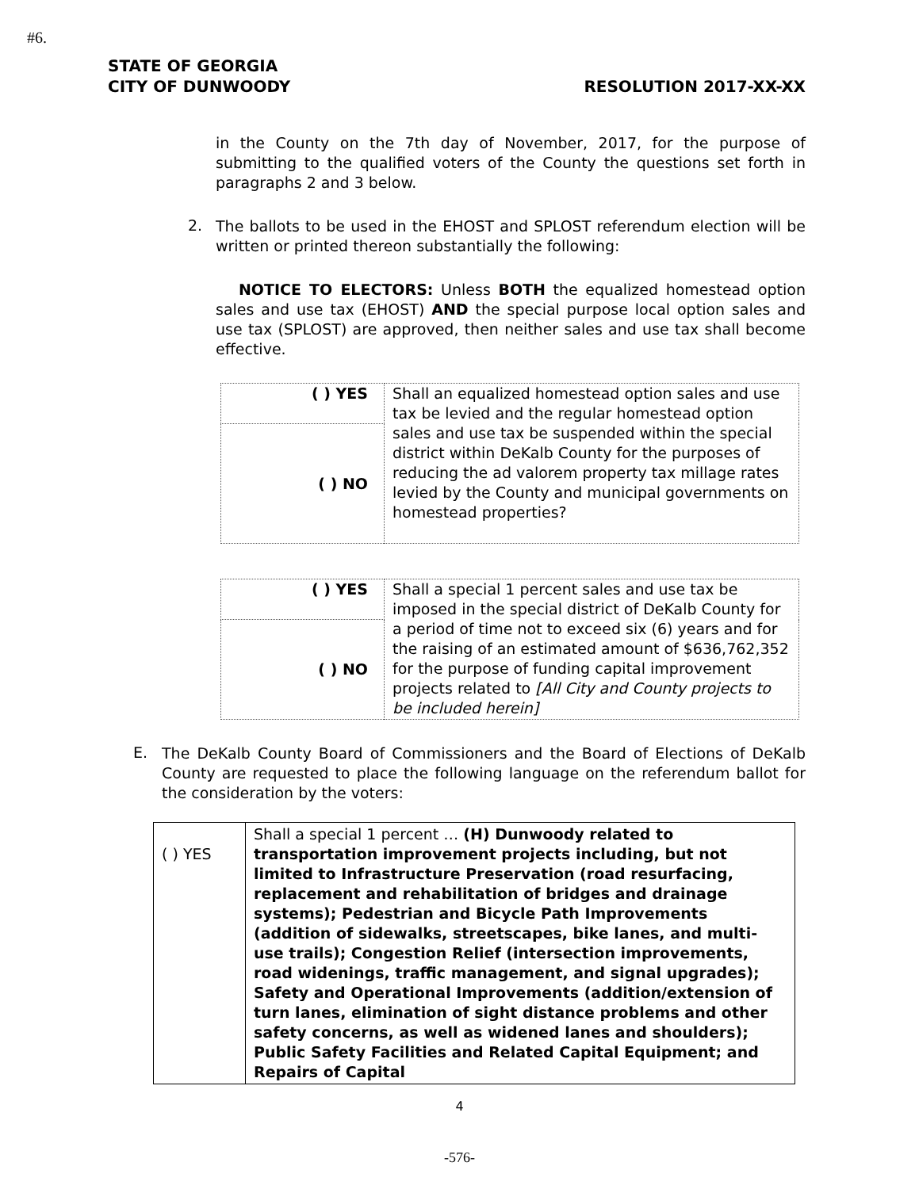#6.
STATE OF GEORGIA
CITY OF DUNWOODY RESOLUTION 2017-XX-XX
in the County on the 7th day of November, 2017, for the purpose of submitting to the qualified voters of the County the questions set forth in paragraphs 2 and 3 below.
2.
The ballots to be used in the EHOST and SPLOST referendum election will be written or printed thereon substantially the following:
NOTICE TO ELECTORS: Unless BOTH the equalized homestead option sales and use tax (EHOST) AND the special purpose local option sales and use tax (SPLOST) are approved, then neither sales and use tax shall become effective.
| ( ) YES | Shall an equalized homestead option sales and use tax be levied and the regular homestead option sales and use tax be suspended within the special district within DeKalb County for the purposes of reducing the ad valorem property tax millage rates levied by the County and municipal governments on homestead properties? |
| ( ) NO | |
| ( ) YES | Shall a special 1 percent sales and use tax be imposed in the special district of DeKalb County for a period of time not to exceed six (6) years and for the raising of an estimated amount of $636,762,352 for the purpose of funding capital improvement projects related to [All City and County projects to be included herein] |
| ( ) NO | |
E.
The DeKalb County Board of Commissioners and the Board of Elections of DeKalb County are requested to place the following language on the referendum ballot for the consideration by the voters:
| ( ) YES | Shall a special 1 percent … (H) Dunwoody related to transportation improvement projects including, but not limited to Infrastructure Preservation (road resurfacing, replacement and rehabilitation of bridges and drainage systems); Pedestrian and Bicycle Path Improvements (addition of sidewalks, streetscapes, bike lanes, and multi-use trails); Congestion Relief (intersection improvements, road widenings, traffic management, and signal upgrades); Safety and Operational Improvements (addition/extension of turn lanes, elimination of sight distance problems and other safety concerns, as well as widened lanes and shoulders); Public Safety Facilities and Related Capital Equipment; and Repairs of Capital |
4
-576-